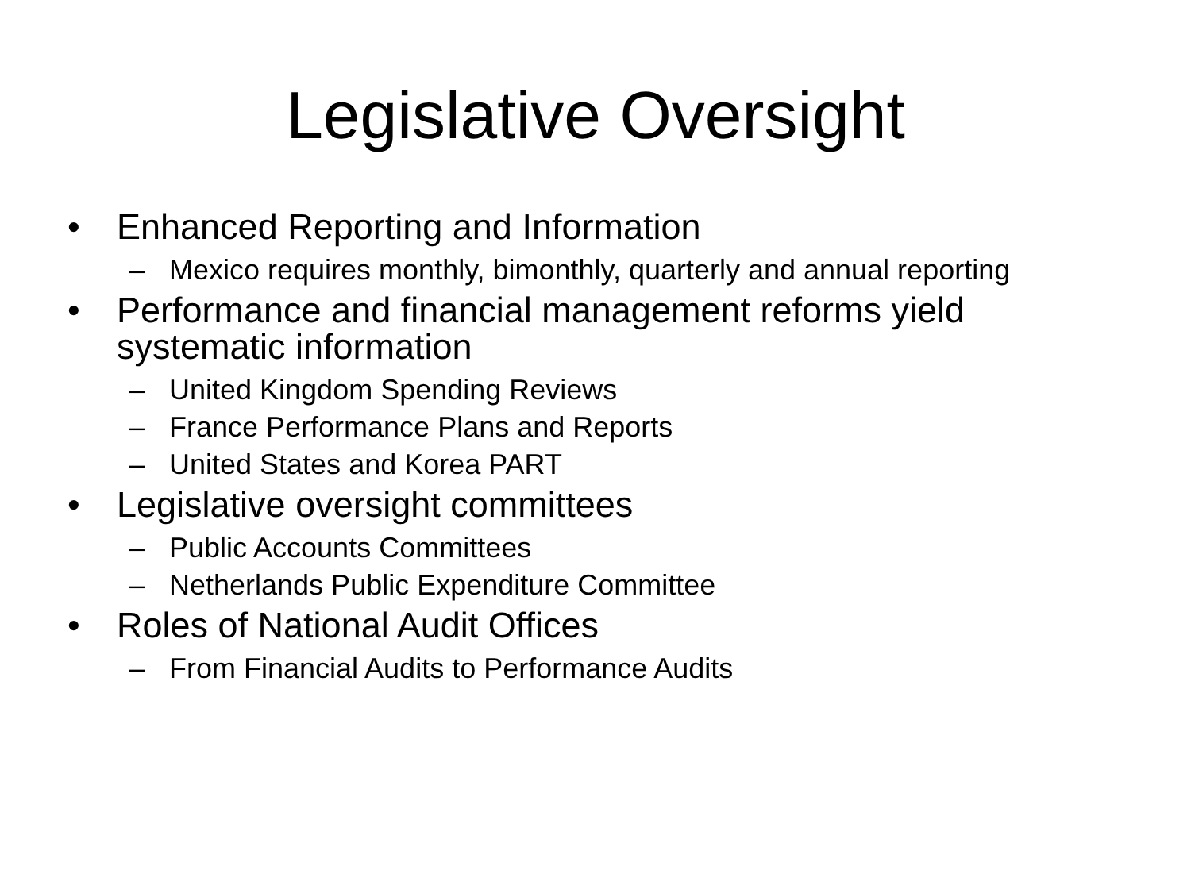Legislative Oversight
• Enhanced Reporting and Information
– Mexico requires monthly, bimonthly, quarterly and annual reporting
• Performance and financial management reforms yield systematic information
– United Kingdom Spending Reviews
– France Performance Plans and Reports
– United States and Korea PART
• Legislative oversight committees
– Public Accounts Committees
– Netherlands Public Expenditure Committee
• Roles of National Audit Offices
– From Financial Audits to Performance Audits